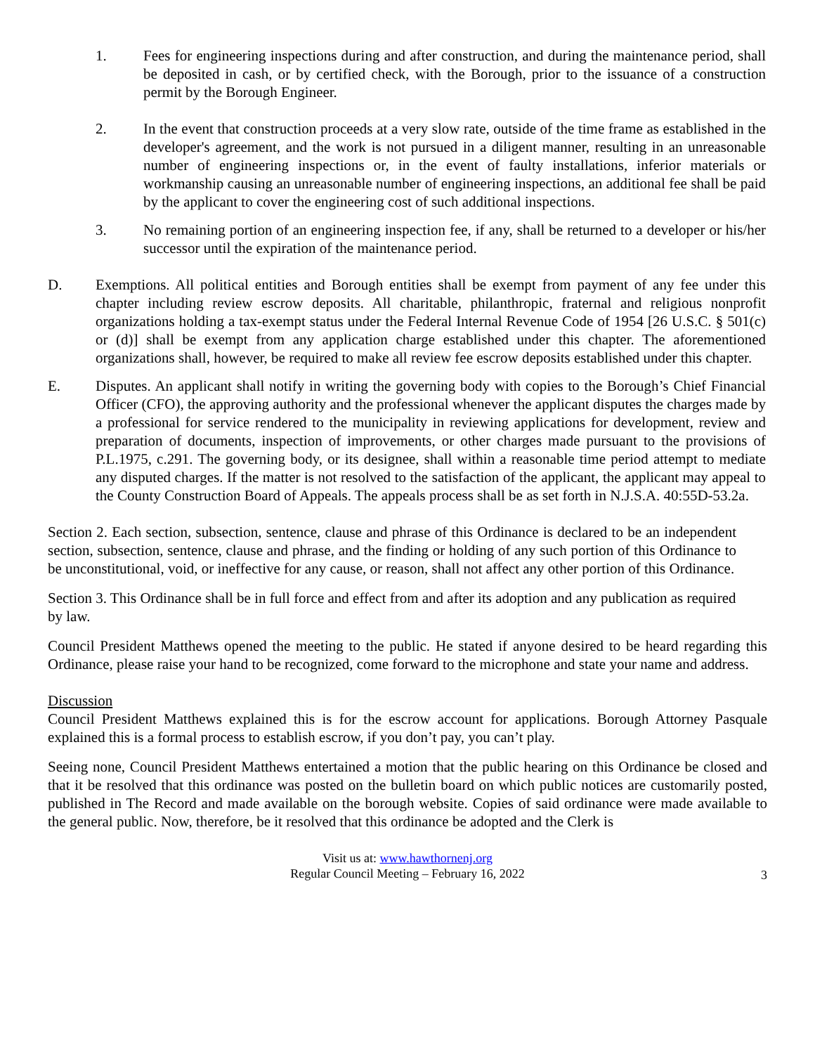1. Fees for engineering inspections during and after construction, and during the maintenance period, shall be deposited in cash, or by certified check, with the Borough, prior to the issuance of a construction permit by the Borough Engineer.
2. In the event that construction proceeds at a very slow rate, outside of the time frame as established in the developer's agreement, and the work is not pursued in a diligent manner, resulting in an unreasonable number of engineering inspections or, in the event of faulty installations, inferior materials or workmanship causing an unreasonable number of engineering inspections, an additional fee shall be paid by the applicant to cover the engineering cost of such additional inspections.
3. No remaining portion of an engineering inspection fee, if any, shall be returned to a developer or his/her successor until the expiration of the maintenance period.
D. Exemptions. All political entities and Borough entities shall be exempt from payment of any fee under this chapter including review escrow deposits. All charitable, philanthropic, fraternal and religious nonprofit organizations holding a tax-exempt status under the Federal Internal Revenue Code of 1954 [26 U.S.C. § 501(c) or (d)] shall be exempt from any application charge established under this chapter. The aforementioned organizations shall, however, be required to make all review fee escrow deposits established under this chapter.
E. Disputes. An applicant shall notify in writing the governing body with copies to the Borough’s Chief Financial Officer (CFO), the approving authority and the professional whenever the applicant disputes the charges made by a professional for service rendered to the municipality in reviewing applications for development, review and preparation of documents, inspection of improvements, or other charges made pursuant to the provisions of P.L.1975, c.291. The governing body, or its designee, shall within a reasonable time period attempt to mediate any disputed charges. If the matter is not resolved to the satisfaction of the applicant, the applicant may appeal to the County Construction Board of Appeals. The appeals process shall be as set forth in N.J.S.A. 40:55D-53.2a.
Section 2. Each section, subsection, sentence, clause and phrase of this Ordinance is declared to be an independent section, subsection, sentence, clause and phrase, and the finding or holding of any such portion of this Ordinance to be unconstitutional, void, or ineffective for any cause, or reason, shall not affect any other portion of this Ordinance.
Section 3. This Ordinance shall be in full force and effect from and after its adoption and any publication as required by law.
Council President Matthews opened the meeting to the public. He stated if anyone desired to be heard regarding this Ordinance, please raise your hand to be recognized, come forward to the microphone and state your name and address.
Discussion
Council President Matthews explained this is for the escrow account for applications. Borough Attorney Pasquale explained this is a formal process to establish escrow, if you don’t pay, you can’t play.
Seeing none, Council President Matthews entertained a motion that the public hearing on this Ordinance be closed and that it be resolved that this ordinance was posted on the bulletin board on which public notices are customarily posted, published in The Record and made available on the borough website. Copies of said ordinance were made available to the general public. Now, therefore, be it resolved that this ordinance be adopted and the Clerk is
Visit us at: www.hawthornenj.org
Regular Council Meeting – February 16, 2022
3